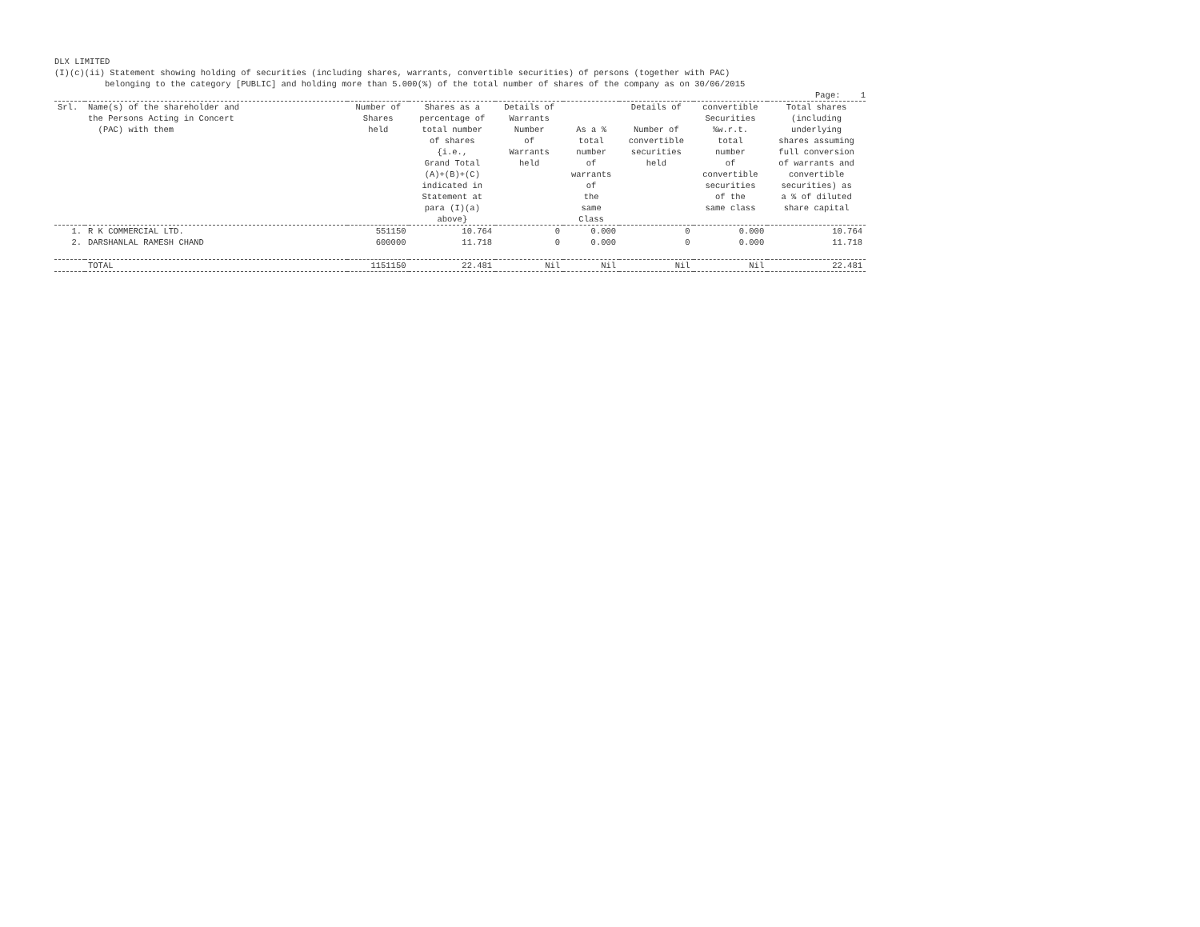DLX LIMITED
(I)(c)(ii) Statement showing holding of securities (including shares, warrants, convertible securities) of persons (together with PAC)
belonging to the category [PUBLIC] and holding more than 5.000(%) of the total number of shares of the company as on 30/06/2015
Page: 1
| Srl. | Name(s) of the shareholder and the Persons Acting in Concert (PAC) with them | Number of Shares held | Shares as a percentage of total number of shares {i.e., Grand Total (A)+(B)+(C) indicated in Statement at para (I)(a) above} | Details of Warrants Number of Warrants held | As a % total number of warrants of the same Class | Details of Number of convertible securities held | convertible Securities %w.r.t. total number of convertible securities of the same class | Total shares (including underlying shares assuming full conversion of warrants and convertible securities) as a % of diluted share capital |
| --- | --- | --- | --- | --- | --- | --- | --- | --- |
| 1. | R K COMMERCIAL LTD. | 551150 | 10.764 | 0 | 0.000 | 0 | 0.000 | 10.764 |
| 2. | DARSHANLAL RAMESH CHAND | 600000 | 11.718 | 0 | 0.000 | 0 | 0.000 | 11.718 |
| | TOTAL | 1151150 | 22.481 | Nil | Nil | Nil | Nil | 22.481 |